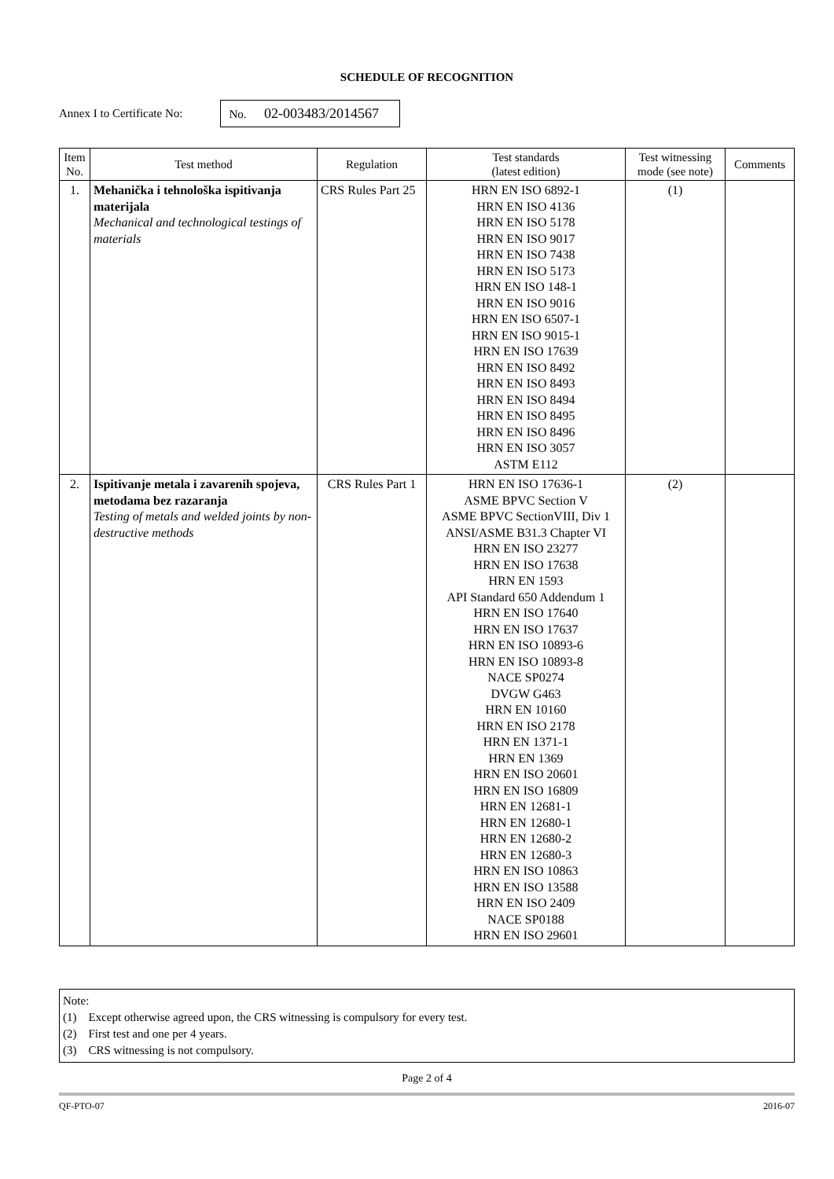SCHEDULE OF RECOGNITION
Annex I to Certificate No: No. 02-003483/2014567
| Item No. | Test method | Regulation | Test standards (latest edition) | Test witnessing mode (see note) | Comments |
| --- | --- | --- | --- | --- | --- |
| 1. | Mehanička i tehnološka ispitivanja materijala Mechanical and technological testings of materials | CRS Rules Part 25 | HRN EN ISO 6892-1 HRN EN ISO 4136 HRN EN ISO 5178 HRN EN ISO 9017 HRN EN ISO 7438 HRN EN ISO 5173 HRN EN ISO 148-1 HRN EN ISO 9016 HRN EN ISO 6507-1 HRN EN ISO 9015-1 HRN EN ISO 17639 HRN EN ISO 8492 HRN EN ISO 8493 HRN EN ISO 8494 HRN EN ISO 8495 HRN EN ISO 8496 HRN EN ISO 3057 ASTM E112 | (1) | |
| 2. | Ispitivanje metala i zavarenih spojeva, metodama bez razaranja Testing of metals and welded joints by non-destructive methods | CRS Rules Part 1 | HRN EN ISO 17636-1 ASME BPVC Section V ASME BPVC SectionVIII, Div 1 ANSI/ASME B31.3 Chapter VI HRN EN ISO 23277 HRN EN ISO 17638 HRN EN 1593 API Standard 650 Addendum 1 HRN EN ISO 17640 HRN EN ISO 17637 HRN EN ISO 10893-6 HRN EN ISO 10893-8 NACE SP0274 DVGW G463 HRN EN 10160 HRN EN ISO 2178 HRN EN 1371-1 HRN EN 1369 HRN EN ISO 20601 HRN EN ISO 16809 HRN EN 12681-1 HRN EN 12680-1 HRN EN 12680-2 HRN EN 12680-3 HRN EN ISO 10863 HRN EN ISO 13588 HRN EN ISO 2409 NACE SP0188 HRN EN ISO 29601 | (2) | |
Note:
(1) Except otherwise agreed upon, the CRS witnessing is compulsory for every test.
(2) First test and one per 4 years.
(3) CRS witnessing is not compulsory.
Page 2 of 4
QF-PTO-07 2016-07